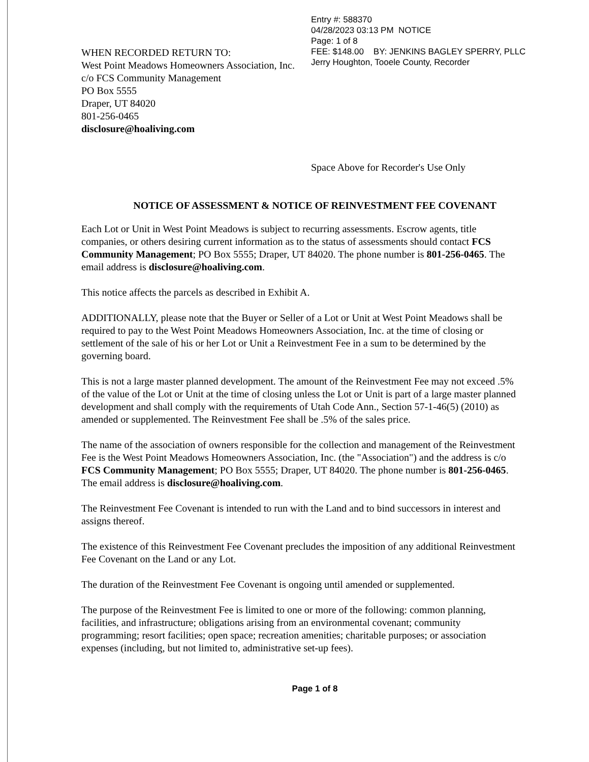Entry #: 588370
04/28/2023 03:13 PM NOTICE
Page: 1 of 8
FEE: $148.00 BY: JENKINS BAGLEY SPERRY, PLLC
Jerry Houghton, Tooele County, Recorder
WHEN RECORDED RETURN TO:
West Point Meadows Homeowners Association, Inc.
c/o FCS Community Management
PO Box 5555
Draper, UT 84020
801-256-0465
disclosure@hoaliving.com
Space Above for Recorder's Use Only
NOTICE OF ASSESSMENT & NOTICE OF REINVESTMENT FEE COVENANT
Each Lot or Unit in West Point Meadows is subject to recurring assessments. Escrow agents, title companies, or others desiring current information as to the status of assessments should contact FCS Community Management; PO Box 5555; Draper, UT 84020. The phone number is 801-256-0465. The email address is disclosure@hoaliving.com.
This notice affects the parcels as described in Exhibit A.
ADDITIONALLY, please note that the Buyer or Seller of a Lot or Unit at West Point Meadows shall be required to pay to the West Point Meadows Homeowners Association, Inc. at the time of closing or settlement of the sale of his or her Lot or Unit a Reinvestment Fee in a sum to be determined by the governing board.
This is not a large master planned development. The amount of the Reinvestment Fee may not exceed .5% of the value of the Lot or Unit at the time of closing unless the Lot or Unit is part of a large master planned development and shall comply with the requirements of Utah Code Ann., Section 57-1-46(5) (2010) as amended or supplemented. The Reinvestment Fee shall be .5% of the sales price.
The name of the association of owners responsible for the collection and management of the Reinvestment Fee is the West Point Meadows Homeowners Association, Inc. (the "Association") and the address is c/o FCS Community Management; PO Box 5555; Draper, UT 84020. The phone number is 801-256-0465. The email address is disclosure@hoaliving.com.
The Reinvestment Fee Covenant is intended to run with the Land and to bind successors in interest and assigns thereof.
The existence of this Reinvestment Fee Covenant precludes the imposition of any additional Reinvestment Fee Covenant on the Land or any Lot.
The duration of the Reinvestment Fee Covenant is ongoing until amended or supplemented.
The purpose of the Reinvestment Fee is limited to one or more of the following: common planning, facilities, and infrastructure; obligations arising from an environmental covenant; community programming; resort facilities; open space; recreation amenities; charitable purposes; or association expenses (including, but not limited to, administrative set-up fees).
Page 1 of 8